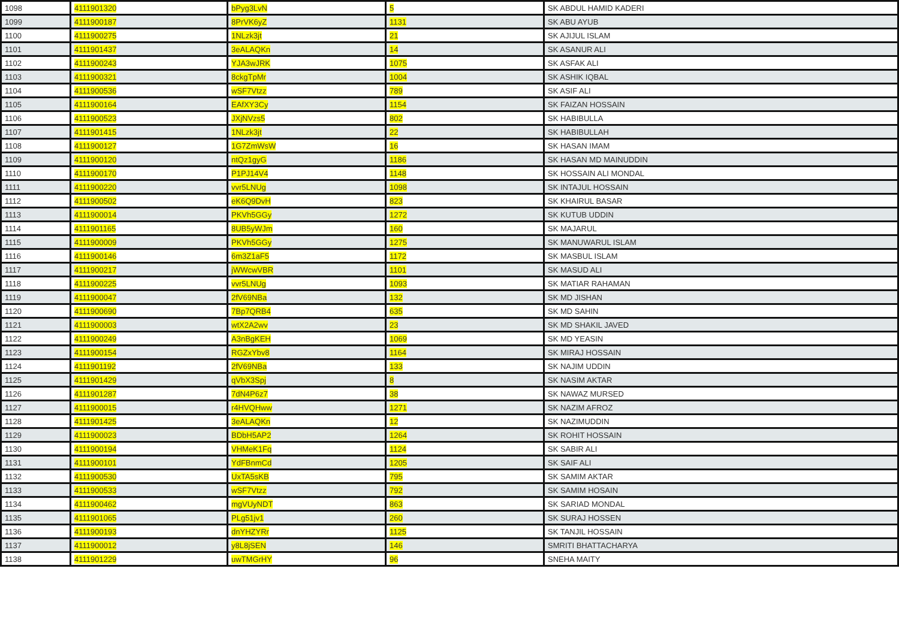| 1098 | 4111901320 | bPyg3LvN | 5 | SK ABDUL HAMID KADERI |
| 1099 | 4111900187 | 8PrVK6yZ | 1131 | SK ABU AYUB |
| 1100 | 4111900275 | 1NLzk3jt | 21 | SK AJIJUL ISLAM |
| 1101 | 4111901437 | 3eALAQKn | 14 | SK ASANUR ALI |
| 1102 | 4111900243 | YJA3wJRK | 1075 | SK ASFAK ALI |
| 1103 | 4111900321 | 8ckgTpMr | 1004 | SK ASHIK IQBAL |
| 1104 | 4111900536 | wSF7Vtzz | 789 | SK ASIF ALI |
| 1105 | 4111900164 | EAfXY3Cy | 1154 | SK FAIZAN HOSSAIN |
| 1106 | 4111900523 | JXjNVzs5 | 802 | SK HABIBULLA |
| 1107 | 4111901415 | 1NLzk3jt | 22 | SK HABIBULLAH |
| 1108 | 4111900127 | 1G7ZmWsW | 16 | SK HASAN IMAM |
| 1109 | 4111900120 | ntQz1gyG | 1186 | SK HASAN MD MAINUDDIN |
| 1110 | 4111900170 | P1PJ14V4 | 1148 | SK HOSSAIN ALI MONDAL |
| 1111 | 4111900220 | vvr5LNUg | 1098 | SK INTAJUL HOSSAIN |
| 1112 | 4111900502 | eK6Q9DvH | 823 | SK KHAIRUL BASAR |
| 1113 | 4111900014 | PKVh5GGy | 1272 | SK KUTUB UDDIN |
| 1114 | 4111901165 | 8UB5yWJm | 160 | SK MAJARUL |
| 1115 | 4111900009 | PKVh5GGy | 1275 | SK MANUWARUL ISLAM |
| 1116 | 4111900146 | 6m3Z1aF5 | 1172 | SK MASBUL ISLAM |
| 1117 | 4111900217 | jWWcwVBR | 1101 | SK MASUD ALI |
| 1118 | 4111900225 | vvr5LNUg | 1093 | SK MATIAR RAHAMAN |
| 1119 | 4111900047 | 2fV69NBa | 132 | SK MD JISHAN |
| 1120 | 4111900690 | 7Bp7QRB4 | 635 | SK MD SAHIN |
| 1121 | 4111900003 | wtX2A2wv | 23 | SK MD SHAKIL JAVED |
| 1122 | 4111900249 | A3nBgKEH | 1069 | SK MD YEASIN |
| 1123 | 4111900154 | RGZxYbv8 | 1164 | SK MIRAJ HOSSAIN |
| 1124 | 4111901192 | 2fV69NBa | 133 | SK NAJIM UDDIN |
| 1125 | 4111901429 | qVbX3Spj | 8 | SK NASIM AKTAR |
| 1126 | 4111901287 | 7dN4P6z7 | 38 | SK NAWAZ MURSED |
| 1127 | 4111900015 | r4HVQHww | 1271 | SK NAZIM AFROZ |
| 1128 | 4111901425 | 3eALAQKn | 12 | SK NAZIMUDDIN |
| 1129 | 4111900023 | BDbH5AP2 | 1264 | SK ROHIT HOSSAIN |
| 1130 | 4111900194 | VHMeK1Fq | 1124 | SK SABIR ALI |
| 1131 | 4111900101 | YdFBnmCd | 1205 | SK SAIF ALI |
| 1132 | 4111900530 | UxTA5sKB | 795 | SK SAMIM AKTAR |
| 1133 | 4111900533 | wSF7Vtzz | 792 | SK SAMIM HOSAIN |
| 1134 | 4111900462 | mgVUyNDT | 863 | SK SARIAD MONDAL |
| 1135 | 4111901065 | PLg51jv1 | 260 | SK SURAJ HOSSEN |
| 1136 | 4111900193 | dnYHZYRr | 1125 | SK TANJIL HOSSAIN |
| 1137 | 4111900012 | y8L8jSEN | 146 | SMRITI BHATTACHARYA |
| 1138 | 4111901229 | uwTMGrHY | 96 | SNEHA MAITY |